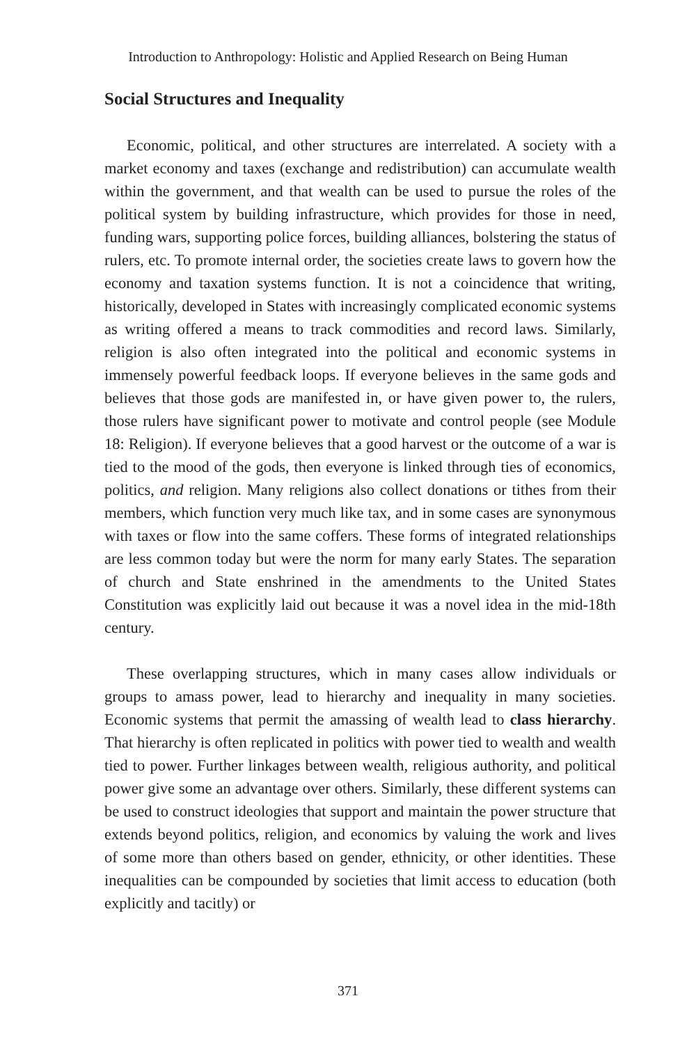Introduction to Anthropology: Holistic and Applied Research on Being Human
Social Structures and Inequality
Economic, political, and other structures are interrelated. A society with a market economy and taxes (exchange and redistribution) can accumulate wealth within the government, and that wealth can be used to pursue the roles of the political system by building infrastructure, which provides for those in need, funding wars, supporting police forces, building alliances, bolstering the status of rulers, etc. To promote internal order, the societies create laws to govern how the economy and taxation systems function. It is not a coincidence that writing, historically, developed in States with increasingly complicated economic systems as writing offered a means to track commodities and record laws. Similarly, religion is also often integrated into the political and economic systems in immensely powerful feedback loops. If everyone believes in the same gods and believes that those gods are manifested in, or have given power to, the rulers, those rulers have significant power to motivate and control people (see Module 18: Religion). If everyone believes that a good harvest or the outcome of a war is tied to the mood of the gods, then everyone is linked through ties of economics, politics, and religion. Many religions also collect donations or tithes from their members, which function very much like tax, and in some cases are synonymous with taxes or flow into the same coffers. These forms of integrated relationships are less common today but were the norm for many early States. The separation of church and State enshrined in the amendments to the United States Constitution was explicitly laid out because it was a novel idea in the mid-18th century.
These overlapping structures, which in many cases allow individuals or groups to amass power, lead to hierarchy and inequality in many societies. Economic systems that permit the amassing of wealth lead to class hierarchy. That hierarchy is often replicated in politics with power tied to wealth and wealth tied to power. Further linkages between wealth, religious authority, and political power give some an advantage over others. Similarly, these different systems can be used to construct ideologies that support and maintain the power structure that extends beyond politics, religion, and economics by valuing the work and lives of some more than others based on gender, ethnicity, or other identities. These inequalities can be compounded by societies that limit access to education (both explicitly and tacitly) or
371